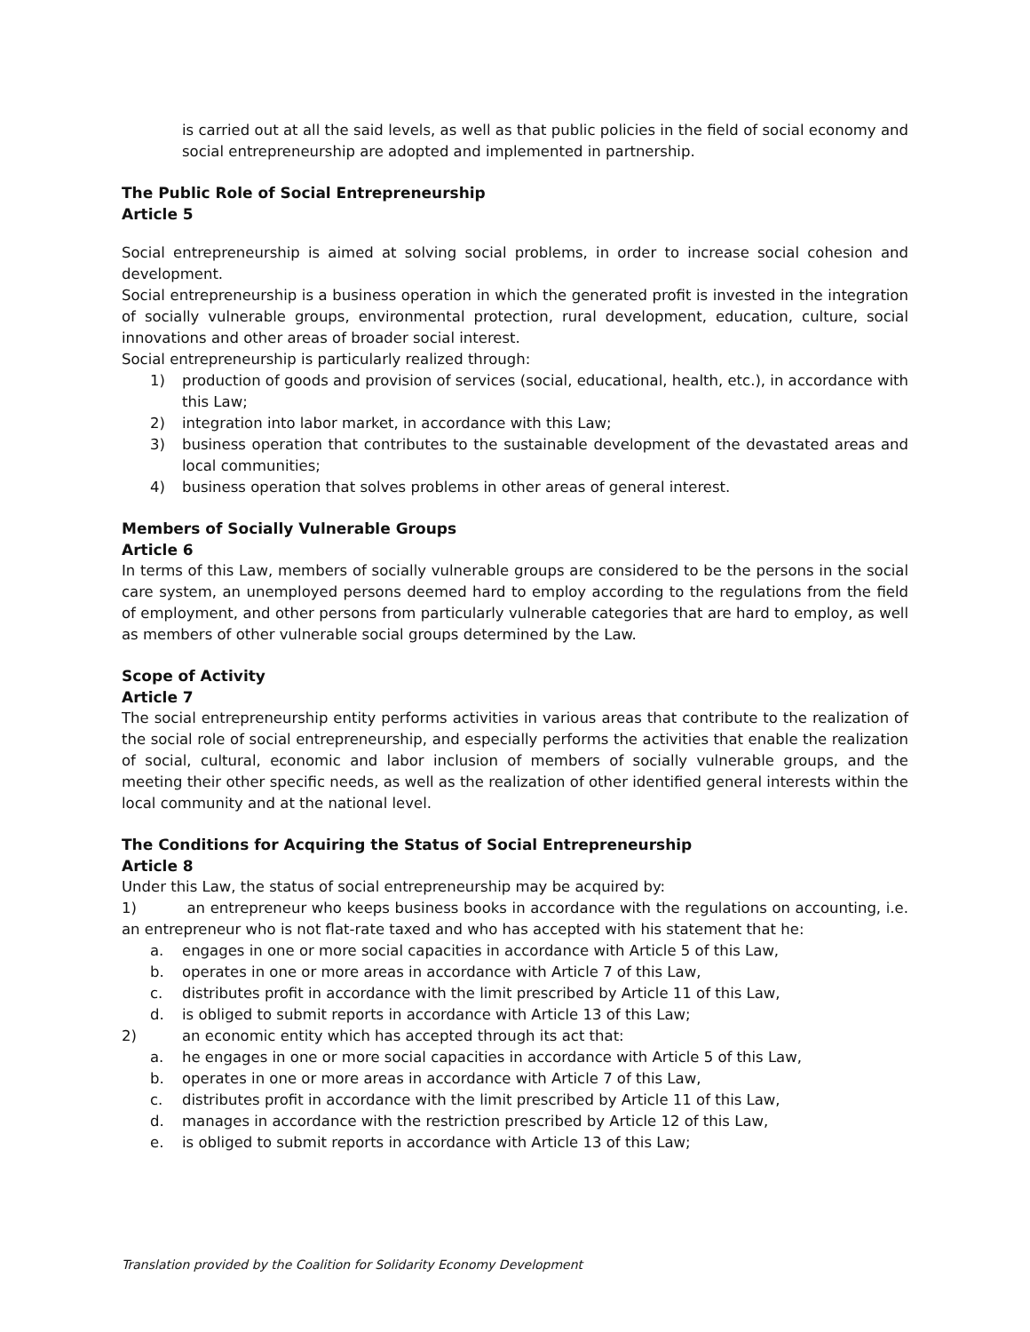is carried out at all the said levels, as well as that public policies in the field of social economy and social entrepreneurship are adopted and implemented in partnership.
The Public Role of Social Entrepreneurship
Article 5
Social entrepreneurship is aimed at solving social problems, in order to increase social cohesion and development.
Social entrepreneurship is a business operation in which the generated profit is invested in the integration of socially vulnerable groups, environmental protection, rural development, education, culture, social innovations and other areas of broader social interest.
Social entrepreneurship is particularly realized through:
1) production of goods and provision of services (social, educational, health, etc.), in accordance with this Law;
2) integration into labor market, in accordance with this Law;
3) business operation that contributes to the sustainable development of the devastated areas and local communities;
4) business operation that solves problems in other areas of general interest.
Members of Socially Vulnerable Groups
Article 6
In terms of this Law, members of socially vulnerable groups are considered to be the persons in the social care system, an unemployed persons deemed hard to employ according to the regulations from the field of employment, and other persons from particularly vulnerable categories that are hard to employ, as well as members of other vulnerable social groups determined by the Law.
Scope of Activity
Article 7
The social entrepreneurship entity performs activities in various areas that contribute to the realization of the social role of social entrepreneurship, and especially performs the activities that enable the realization of social, cultural, economic and labor inclusion of members of socially vulnerable groups, and the meeting their other specific needs, as well as the realization of other identified general interests within the local community and at the national level.
The Conditions for Acquiring the Status of Social Entrepreneurship
Article 8
Under this Law, the status of social entrepreneurship may be acquired by:
1) an entrepreneur who keeps business books in accordance with the regulations on accounting, i.e. an entrepreneur who is not flat-rate taxed and who has accepted with his statement that he:
a. engages in one or more social capacities in accordance with Article 5 of this Law,
b. operates in one or more areas in accordance with Article 7 of this Law,
c. distributes profit in accordance with the limit prescribed by Article 11 of this Law,
d. is obliged to submit reports in accordance with Article 13 of this Law;
2) an economic entity which has accepted through its act that:
a. he engages in one or more social capacities in accordance with Article 5 of this Law,
b. operates in one or more areas in accordance with Article 7 of this Law,
c. distributes profit in accordance with the limit prescribed by Article 11 of this Law,
d. manages in accordance with the restriction prescribed by Article 12 of this Law,
e. is obliged to submit reports in accordance with Article 13 of this Law;
Translation provided by the Coalition for Solidarity Economy Development